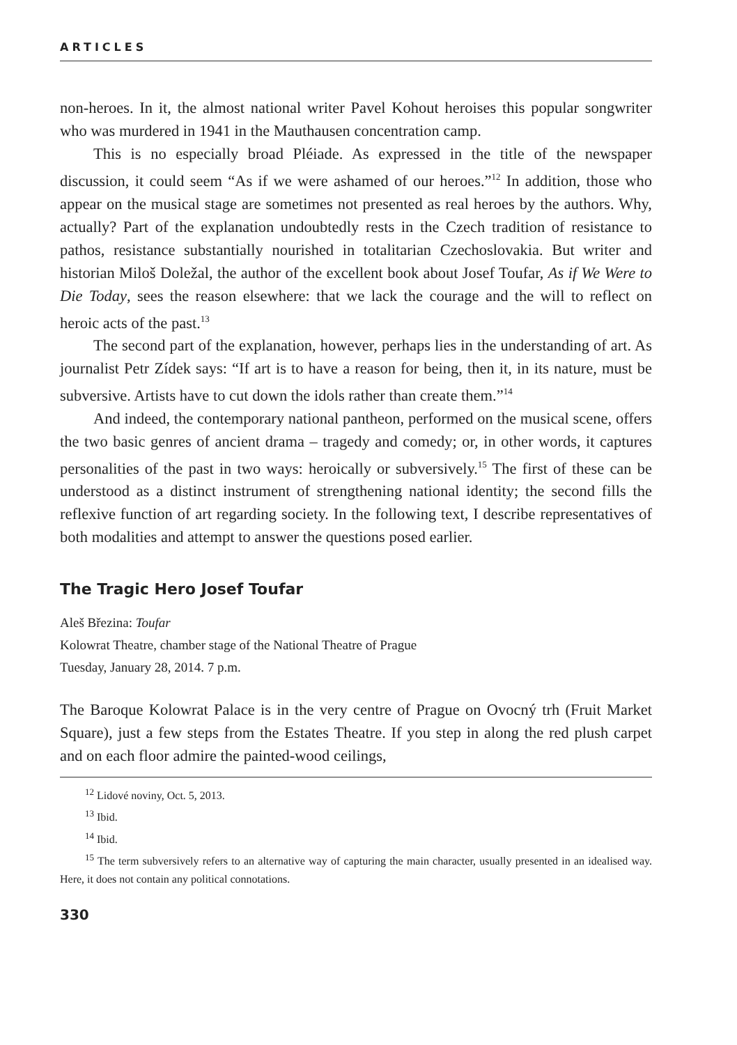ARTICLES
non-heroes. In it, the almost national writer Pavel Kohout heroises this popular songwriter who was murdered in 1941 in the Mauthausen concentration camp.
This is no especially broad Pléiade. As expressed in the title of the newspaper discussion, it could seem “As if we were ashamed of our heroes.”<sup>12</sup> In addition, those who appear on the musical stage are sometimes not presented as real heroes by the authors. Why, actually? Part of the explanation undoubtedly rests in the Czech tradition of resistance to pathos, resistance substantially nourished in totalitarian Czechoslovakia. But writer and historian Miloš Doležal, the author of the excellent book about Josef Toufar, As if We Were to Die Today, sees the reason elsewhere: that we lack the courage and the will to reflect on heroic acts of the past.<sup>13</sup>
The second part of the explanation, however, perhaps lies in the understanding of art. As journalist Petr Zídek says: “If art is to have a reason for being, then it, in its nature, must be subversive. Artists have to cut down the idols rather than create them.”<sup>14</sup>
And indeed, the contemporary national pantheon, performed on the musical scene, offers the two basic genres of ancient drama – tragedy and comedy; or, in other words, it captures personalities of the past in two ways: heroically or subversively.<sup>15</sup> The first of these can be understood as a distinct instrument of strengthening national identity; the second fills the reflexive function of art regarding society. In the following text, I describe representatives of both modalities and attempt to answer the questions posed earlier.
The Tragic Hero Josef Toufar
Aleš Březina: Toufar
Kolowrat Theatre, chamber stage of the National Theatre of Prague
Tuesday, January 28, 2014. 7 p.m.
The Baroque Kolowrat Palace is in the very centre of Prague on Ovocný trh (Fruit Market Square), just a few steps from the Estates Theatre. If you step in along the red plush carpet and on each floor admire the painted-wood ceilings,
<sup>12</sup> Lidové noviny, Oct. 5, 2013.
<sup>13</sup> Ibid.
<sup>14</sup> Ibid.
<sup>15</sup> The term subversively refers to an alternative way of capturing the main character, usually presented in an idealised way. Here, it does not contain any political connotations.
330